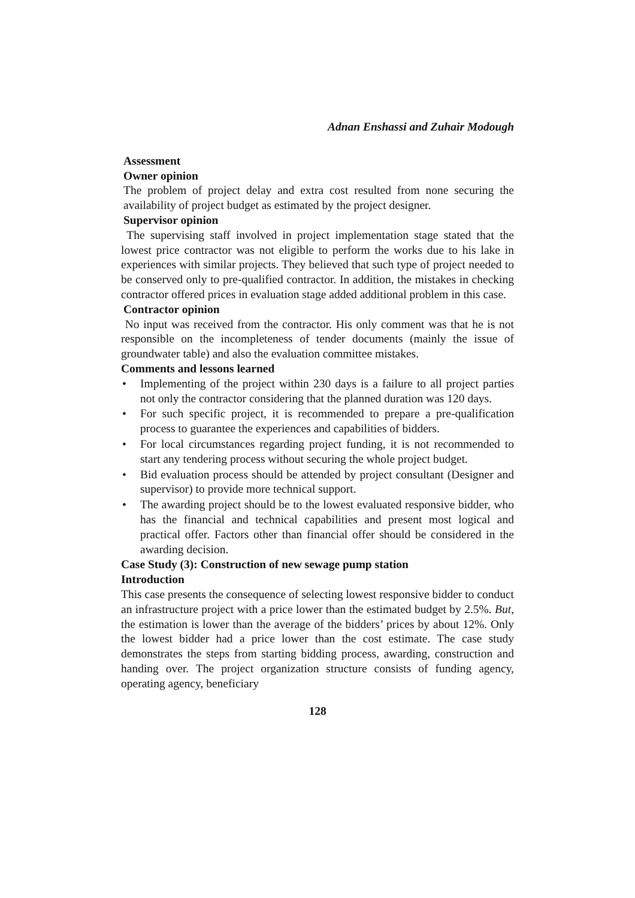Adnan Enshassi and Zuhair Modough
Assessment
Owner opinion
The problem of project delay and extra cost resulted from none securing the availability of project budget as estimated by the project designer.
Supervisor opinion
The supervising staff involved in project implementation stage stated that the lowest price contractor was not eligible to perform the works due to his lake in experiences with similar projects. They believed that such type of project needed to be conserved only to pre-qualified contractor. In addition, the mistakes in checking contractor offered prices in evaluation stage added additional problem in this case.
Contractor opinion
No input was received from the contractor. His only comment was that he is not responsible on the incompleteness of tender documents (mainly the issue of groundwater table) and also the evaluation committee mistakes.
Comments and lessons learned
• Implementing of the project within 230 days is a failure to all project parties not only the contractor considering that the planned duration was 120 days.
• For such specific project, it is recommended to prepare a pre-qualification process to guarantee the experiences and capabilities of bidders.
• For local circumstances regarding project funding, it is not recommended to start any tendering process without securing the whole project budget.
• Bid evaluation process should be attended by project consultant (Designer and supervisor) to provide more technical support.
• The awarding project should be to the lowest evaluated responsive bidder, who has the financial and technical capabilities and present most logical and practical offer. Factors other than financial offer should be considered in the awarding decision.
Case Study (3): Construction of new sewage pump station
Introduction
This case presents the consequence of selecting lowest responsive bidder to conduct an infrastructure project with a price lower than the estimated budget by 2.5%. But, the estimation is lower than the average of the bidders’ prices by about 12%. Only the lowest bidder had a price lower than the cost estimate. The case study demonstrates the steps from starting bidding process, awarding, construction and handing over. The project organization structure consists of funding agency, operating agency, beneficiary
128